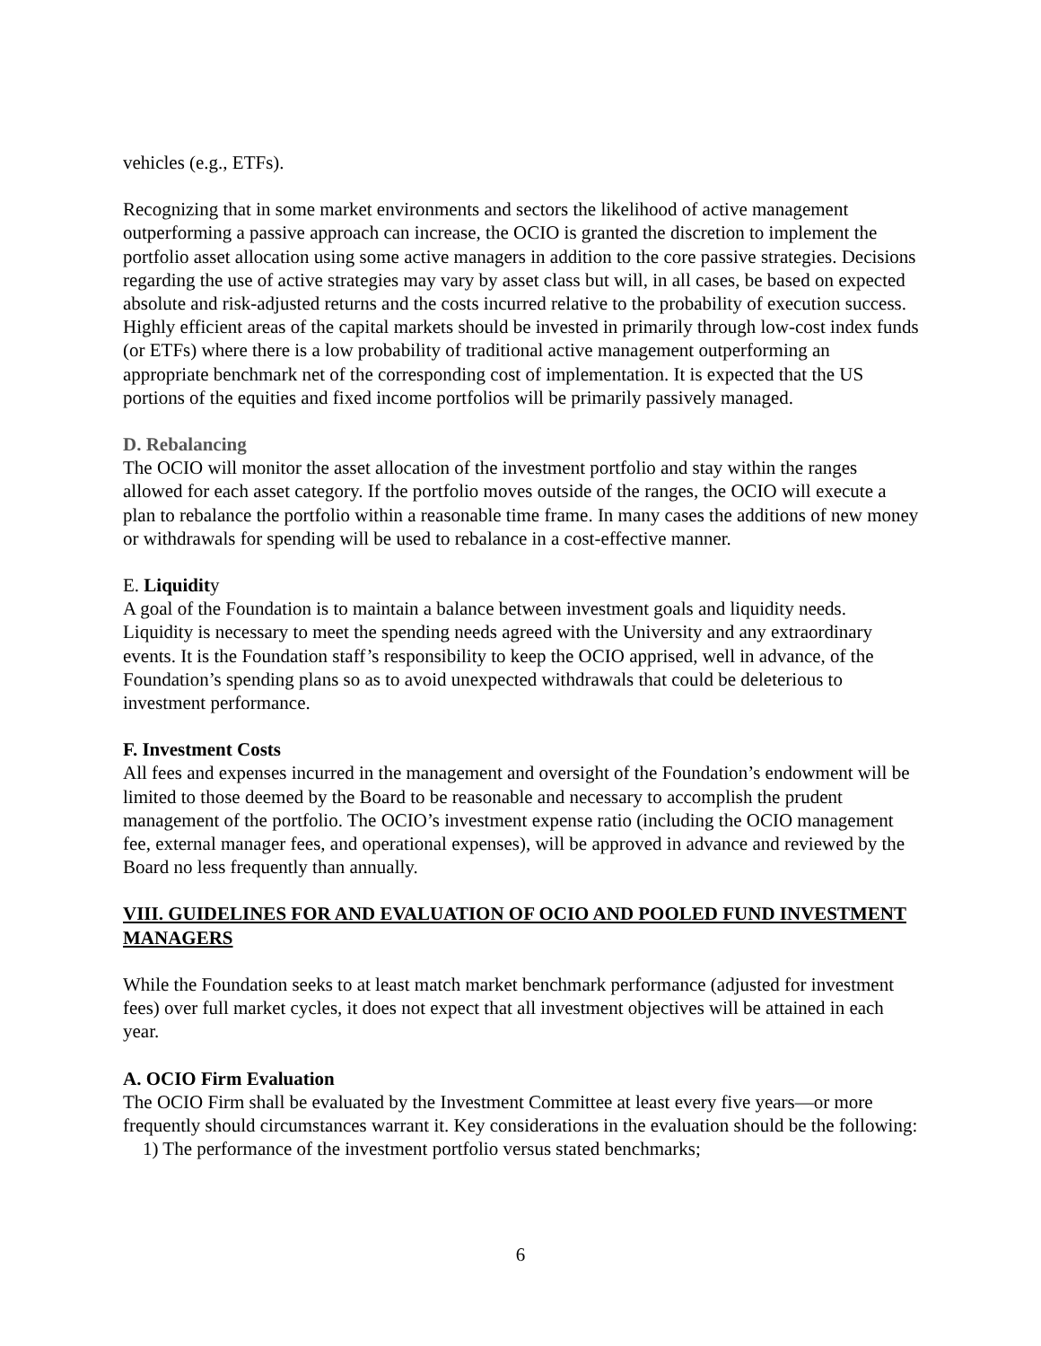vehicles (e.g., ETFs).
Recognizing that in some market environments and sectors the likelihood of active management outperforming a passive approach can increase, the OCIO is granted the discretion to implement the portfolio asset allocation using some active managers in addition to the core passive strategies. Decisions regarding the use of active strategies may vary by asset class but will, in all cases, be based on expected absolute and risk-adjusted returns and the costs incurred relative to the probability of execution success. Highly efficient areas of the capital markets should be invested in primarily through low-cost index funds (or ETFs) where there is a low probability of traditional active management outperforming an appropriate benchmark net of the corresponding cost of implementation. It is expected that the US portions of the equities and fixed income portfolios will be primarily passively managed.
D. Rebalancing
The OCIO will monitor the asset allocation of the investment portfolio and stay within the ranges allowed for each asset category. If the portfolio moves outside of the ranges, the OCIO will execute a plan to rebalance the portfolio within a reasonable time frame. In many cases the additions of new money or withdrawals for spending will be used to rebalance in a cost-effective manner.
E. Liquidity
A goal of the Foundation is to maintain a balance between investment goals and liquidity needs. Liquidity is necessary to meet the spending needs agreed with the University and any extraordinary events. It is the Foundation staff’s responsibility to keep the OCIO apprised, well in advance, of the Foundation’s spending plans so as to avoid unexpected withdrawals that could be deleterious to investment performance.
F. Investment Costs
All fees and expenses incurred in the management and oversight of the Foundation’s endowment will be limited to those deemed by the Board to be reasonable and necessary to accomplish the prudent management of the portfolio. The OCIO’s investment expense ratio (including the OCIO management fee, external manager fees, and operational expenses), will be approved in advance and reviewed by the Board no less frequently than annually.
VIII. GUIDELINES FOR AND EVALUATION OF OCIO AND POOLED FUND INVESTMENT MANAGERS
While the Foundation seeks to at least match market benchmark performance (adjusted for investment fees) over full market cycles, it does not expect that all investment objectives will be attained in each year.
A. OCIO Firm Evaluation
The OCIO Firm shall be evaluated by the Investment Committee at least every five years—or more frequently should circumstances warrant it. Key considerations in the evaluation should be the following:
1) The performance of the investment portfolio versus stated benchmarks;
6